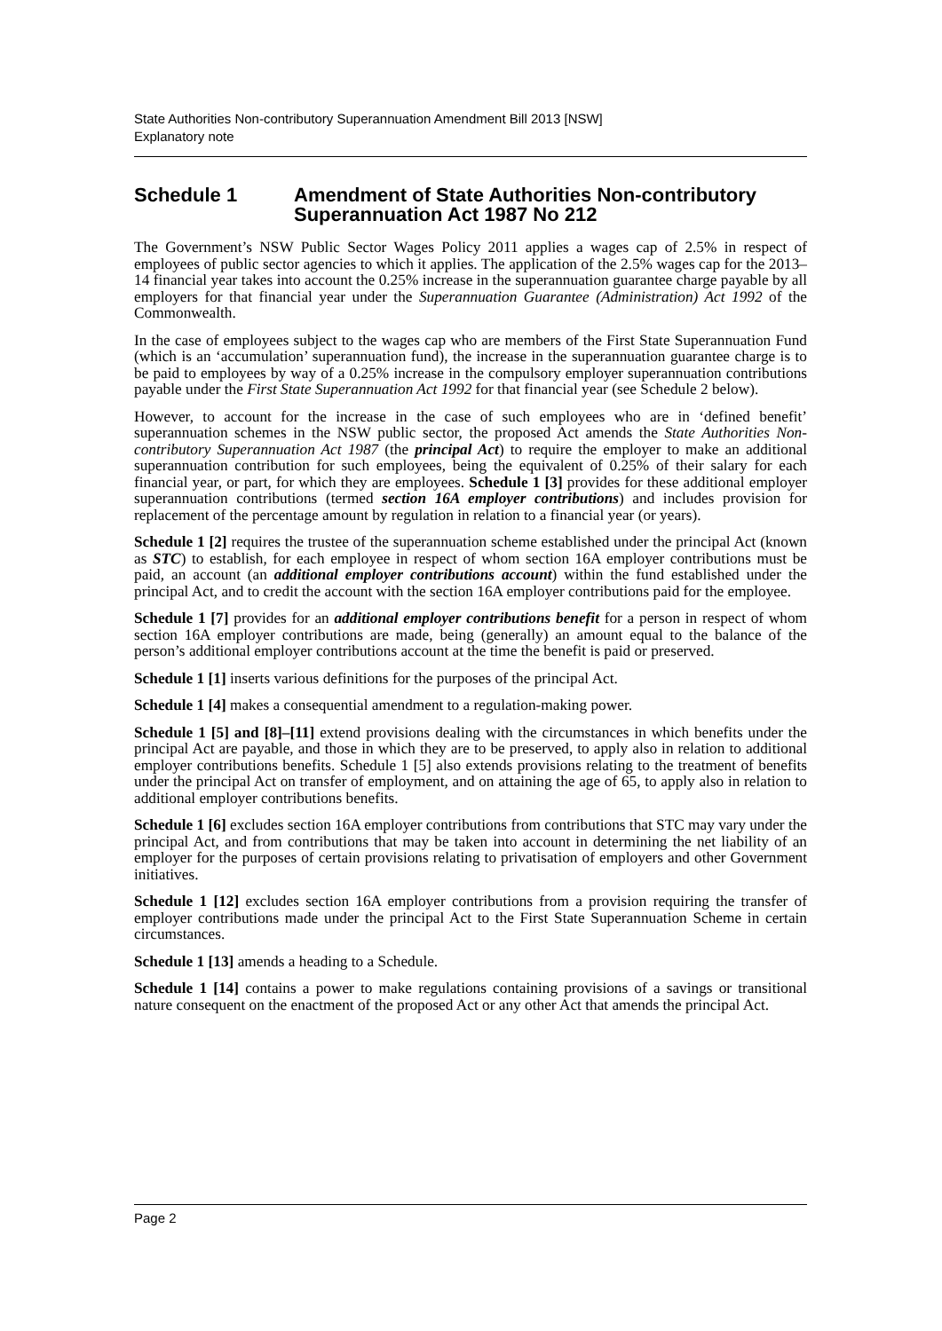State Authorities Non-contributory Superannuation Amendment Bill 2013 [NSW]
Explanatory note
Schedule 1 Amendment of State Authorities Non-contributory Superannuation Act 1987 No 212
The Government’s NSW Public Sector Wages Policy 2011 applies a wages cap of 2.5% in respect of employees of public sector agencies to which it applies. The application of the 2.5% wages cap for the 2013–14 financial year takes into account the 0.25% increase in the superannuation guarantee charge payable by all employers for that financial year under the Superannuation Guarantee (Administration) Act 1992 of the Commonwealth.
In the case of employees subject to the wages cap who are members of the First State Superannuation Fund (which is an ‘accumulation’ superannuation fund), the increase in the superannuation guarantee charge is to be paid to employees by way of a 0.25% increase in the compulsory employer superannuation contributions payable under the First State Superannuation Act 1992 for that financial year (see Schedule 2 below).
However, to account for the increase in the case of such employees who are in ‘defined benefit’ superannuation schemes in the NSW public sector, the proposed Act amends the State Authorities Non-contributory Superannuation Act 1987 (the principal Act) to require the employer to make an additional superannuation contribution for such employees, being the equivalent of 0.25% of their salary for each financial year, or part, for which they are employees. Schedule 1 [3] provides for these additional employer superannuation contributions (termed section 16A employer contributions) and includes provision for replacement of the percentage amount by regulation in relation to a financial year (or years).
Schedule 1 [2] requires the trustee of the superannuation scheme established under the principal Act (known as STC) to establish, for each employee in respect of whom section 16A employer contributions must be paid, an account (an additional employer contributions account) within the fund established under the principal Act, and to credit the account with the section 16A employer contributions paid for the employee.
Schedule 1 [7] provides for an additional employer contributions benefit for a person in respect of whom section 16A employer contributions are made, being (generally) an amount equal to the balance of the person’s additional employer contributions account at the time the benefit is paid or preserved.
Schedule 1 [1] inserts various definitions for the purposes of the principal Act.
Schedule 1 [4] makes a consequential amendment to a regulation-making power.
Schedule 1 [5] and [8]–[11] extend provisions dealing with the circumstances in which benefits under the principal Act are payable, and those in which they are to be preserved, to apply also in relation to additional employer contributions benefits. Schedule 1 [5] also extends provisions relating to the treatment of benefits under the principal Act on transfer of employment, and on attaining the age of 65, to apply also in relation to additional employer contributions benefits.
Schedule 1 [6] excludes section 16A employer contributions from contributions that STC may vary under the principal Act, and from contributions that may be taken into account in determining the net liability of an employer for the purposes of certain provisions relating to privatisation of employers and other Government initiatives.
Schedule 1 [12] excludes section 16A employer contributions from a provision requiring the transfer of employer contributions made under the principal Act to the First State Superannuation Scheme in certain circumstances.
Schedule 1 [13] amends a heading to a Schedule.
Schedule 1 [14] contains a power to make regulations containing provisions of a savings or transitional nature consequent on the enactment of the proposed Act or any other Act that amends the principal Act.
Page 2